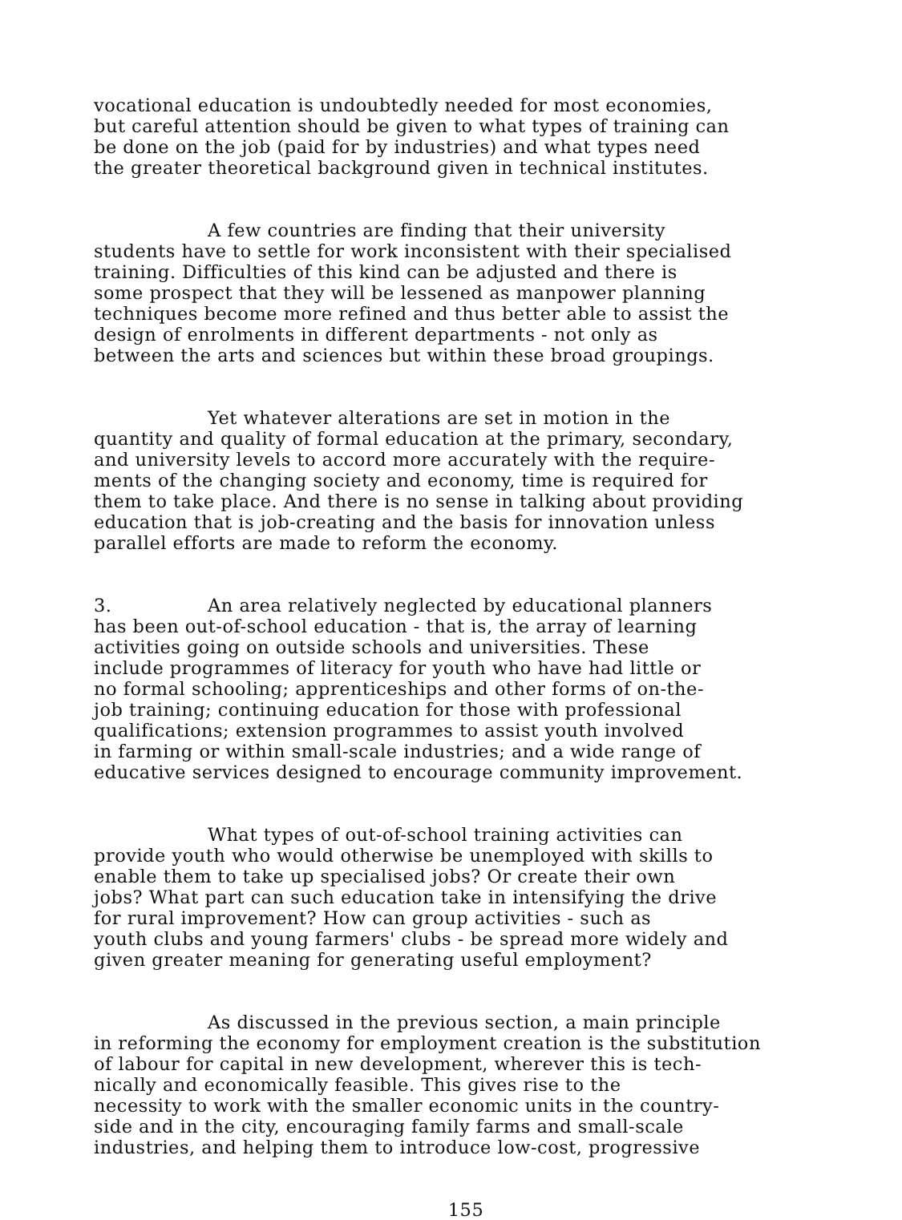vocational education is undoubtedly needed for most economies,
but careful attention should be given to what types of training can
be done on the job (paid for by industries) and what types need
the greater theoretical background given in technical institutes.
A few countries are finding that their university
students have to settle for work inconsistent with their specialised
training. Difficulties of this kind can be adjusted and there is
some prospect that they will be lessened as manpower planning
techniques become more refined and thus better able to assist the
design of enrolments in different departments - not only as
between the arts and sciences but within these broad groupings.
Yet whatever alterations are set in motion in the
quantity and quality of formal education at the primary, secondary,
and university levels to accord more accurately with the require-
ments of the changing society and economy, time is required for
them to take place. And there is no sense in talking about providing
education that is job-creating and the basis for innovation unless
parallel efforts are made to reform the economy.
3. An area relatively neglected by educational planners
has been out-of-school education - that is, the array of learning
activities going on outside schools and universities. These
include programmes of literacy for youth who have had little or
no formal schooling; apprenticeships and other forms of on-the-
job training; continuing education for those with professional
qualifications; extension programmes to assist youth involved
in farming or within small-scale industries; and a wide range of
educative services designed to encourage community improvement.
What types of out-of-school training activities can
provide youth who would otherwise be unemployed with skills to
enable them to take up specialised jobs? Or create their own
jobs? What part can such education take in intensifying the drive
for rural improvement? How can group activities - such as
youth clubs and young farmers' clubs - be spread more widely and
given greater meaning for generating useful employment?
As discussed in the previous section, a main principle
in reforming the economy for employment creation is the substitution
of labour for capital in new development, wherever this is tech-
nically and economically feasible. This gives rise to the
necessity to work with the smaller economic units in the country-
side and in the city, encouraging family farms and small-scale
industries, and helping them to introduce low-cost, progressive
155